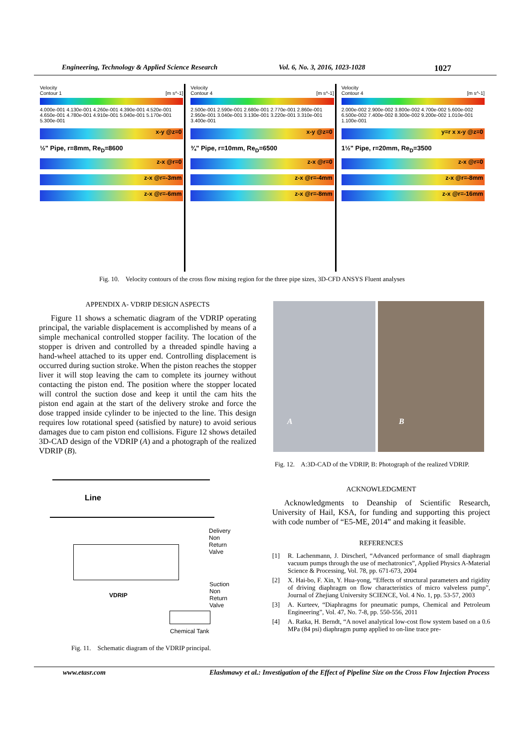Engineering, Technology & Applied Science Research Vol. 6, No. 3, 2016, 1023-1028 1027
Velocity
Contour 1 [m s^-1]
4.000e-001 4.130e-001 4.260e-001 4.390e-001 4.520e-001 4.650e-001 4.780e-001 4.910e-001 5.040e-001 5.170e-001 5.300e-001
x-y @z=0
½" Pipe, r=8mm, Re<sub>D</sub>=8600
z-x @r=0
z-x @r=-3mm
z-x @r=-6mm
Velocity
Contour 4 [m s^-1]
2.500e-001 2.590e-001 2.680e-001 2.770e-001 2.860e-001 2.950e-001 3.040e-001 3.130e-001 3.220e-001 3.310e-001 3.400e-001
x-y @z=0
¾" Pipe, r=10mm, Re<sub>D</sub>=6500
z-x @r=0
z-x @r=-4mm
z-x @r=-8mm
Velocity
Contour 4 [m s^-1]
2.000e-002 2.900e-002 3.800e-002 4.700e-002 5.600e-002 6.500e-002 7.400e-002 8.300e-002 9.200e-002 1.010e-001 1.100e-001
y=r x x-y @z=0
1½" Pipe, r=20mm, Re<sub>D</sub>=3500
z-x @r=0
z-x @r=-8mm
z-x @r=-16mm
Fig. 10. Velocity contours of the cross flow mixing region for the three pipe sizes, 3D-CFD ANSYS Fluent analyses
APPENDIX A- VDRIP DESIGN ASPECTS
Figure 11 shows a schematic diagram of the VDRIP operating principal, the variable displacement is accomplished by means of a simple mechanical controlled stopper facility. The location of the stopper is driven and controlled by a threaded spindle having a hand-wheel attached to its upper end. Controlling displacement is occurred during suction stroke. When the piston reaches the stopper liver it will stop leaving the cam to complete its journey without contacting the piston end. The position where the stopper located will control the suction dose and keep it until the cam hits the piston end again at the start of the delivery stroke and force the dose trapped inside cylinder to be injected to the line. This design requires low rotational speed (satisfied by nature) to avoid serious damages due to cam piston end collisions. Figure 12 shows detailed 3D-CAD design of the VDRIP (A) and a photograph of the realized VDRIP (B).
A B
Fig. 12. A:3D-CAD of the VDRIP, B: Photograph of the realized VDRIP.
Line
Delivery Non
Return Valve
VDRIP
Suction Non
Return Valve
Chemical Tank
Fig. 11. Schematic diagram of the VDRIP principal.
ACKNOWLEDGMENT
Acknowledgments to Deanship of Scientific Research, University of Hail, KSA, for funding and supporting this project with code number of “E5-ME, 2014” and making it feasible.
REFERENCES
[1] R. Lachenmann, J. Dirscherl, “Advanced performance of small diaphragm vacuum pumps through the use of mechatronics”, Applied Physics A-Material Science & Processing, Vol. 78, pp. 671-673, 2004
[2] X. Hai-bo, F. Xin, Y. Hua-yong, “Effects of structural parameters and rigidity of driving diaphragm on flow characteristics of micro valveless pump”, Journal of Zhejiang University SCIENCE, Vol. 4 No. 1, pp. 53-57, 2003
[3] A. Kurteev, “Diaphragms for pneumatic pumps, Chemical and Petroleum Engineering”, Vol. 47, No. 7-8, pp. 550-556, 2011
[4] A. Ratka, H. Berndt, “A novel analytical low-cost flow system based on a 0.6 MPa (84 psi) diaphragm pump applied to on-line trace pre-
www.etasr.com Elashmawy et al.: Investigation of the Effect of Pipeline Size on the Cross Flow Injection Process